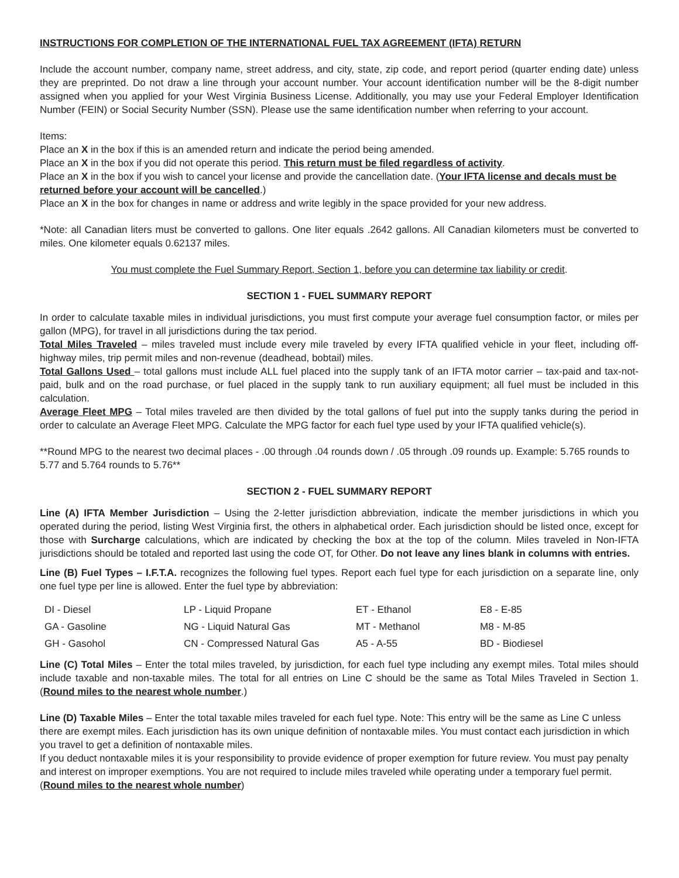INSTRUCTIONS FOR COMPLETION OF THE INTERNATIONAL FUEL TAX AGREEMENT (IFTA) RETURN
Include the account number, company name, street address, and city, state, zip code, and report period (quarter ending date) unless they are preprinted. Do not draw a line through your account number. Your account identification number will be the 8-digit number assigned when you applied for your West Virginia Business License. Additionally, you may use your Federal Employer Identification Number (FEIN) or Social Security Number (SSN). Please use the same identification number when referring to your account.
Items:
Place an X in the box if this is an amended return and indicate the period being amended.
Place an X in the box if you did not operate this period. This return must be filed regardless of activity.
Place an X in the box if you wish to cancel your license and provide the cancellation date. (Your IFTA license and decals must be returned before your account will be cancelled.)
Place an X in the box for changes in name or address and write legibly in the space provided for your new address.
*Note: all Canadian liters must be converted to gallons. One liter equals .2642 gallons. All Canadian kilometers must be converted to miles. One kilometer equals 0.62137 miles.
You must complete the Fuel Summary Report, Section 1, before you can determine tax liability or credit.
SECTION 1 - FUEL SUMMARY REPORT
In order to calculate taxable miles in individual jurisdictions, you must first compute your average fuel consumption factor, or miles per gallon (MPG), for travel in all jurisdictions during the tax period.
Total Miles Traveled – miles traveled must include every mile traveled by every IFTA qualified vehicle in your fleet, including off-highway miles, trip permit miles and non-revenue (deadhead, bobtail) miles.
Total Gallons Used – total gallons must include ALL fuel placed into the supply tank of an IFTA motor carrier – tax-paid and tax-not-paid, bulk and on the road purchase, or fuel placed in the supply tank to run auxiliary equipment; all fuel must be included in this calculation.
Average Fleet MPG – Total miles traveled are then divided by the total gallons of fuel put into the supply tanks during the period in order to calculate an Average Fleet MPG. Calculate the MPG factor for each fuel type used by your IFTA qualified vehicle(s).
**Round MPG to the nearest two decimal places - .00 through .04 rounds down / .05 through .09 rounds up. Example: 5.765 rounds to 5.77 and 5.764 rounds to 5.76**
SECTION 2 - FUEL SUMMARY REPORT
Line (A) IFTA Member Jurisdiction – Using the 2-letter jurisdiction abbreviation, indicate the member jurisdictions in which you operated during the period, listing West Virginia first, the others in alphabetical order. Each jurisdiction should be listed once, except for those with Surcharge calculations, which are indicated by checking the box at the top of the column. Miles traveled in Non-IFTA jurisdictions should be totaled and reported last using the code OT, for Other. Do not leave any lines blank in columns with entries.
Line (B) Fuel Types – I.F.T.A. recognizes the following fuel types. Report each fuel type for each jurisdiction on a separate line, only one fuel type per line is allowed. Enter the fuel type by abbreviation:
| DI - Diesel | LP - Liquid Propane | ET - Ethanol | E8 - E-85 |
| GA - Gasoline | NG - Liquid Natural Gas | MT - Methanol | M8 - M-85 |
| GH - Gasohol | CN - Compressed Natural Gas | A5 - A-55 | BD - Biodiesel |
Line (C) Total Miles – Enter the total miles traveled, by jurisdiction, for each fuel type including any exempt miles. Total miles should include taxable and non-taxable miles. The total for all entries on Line C should be the same as Total Miles Traveled in Section 1. (Round miles to the nearest whole number.)
Line (D) Taxable Miles – Enter the total taxable miles traveled for each fuel type. Note: This entry will be the same as Line C unless there are exempt miles. Each jurisdiction has its own unique definition of nontaxable miles. You must contact each jurisdiction in which you travel to get a definition of nontaxable miles.
If you deduct nontaxable miles it is your responsibility to provide evidence of proper exemption for future review. You must pay penalty and interest on improper exemptions. You are not required to include miles traveled while operating under a temporary fuel permit. (Round miles to the nearest whole number)